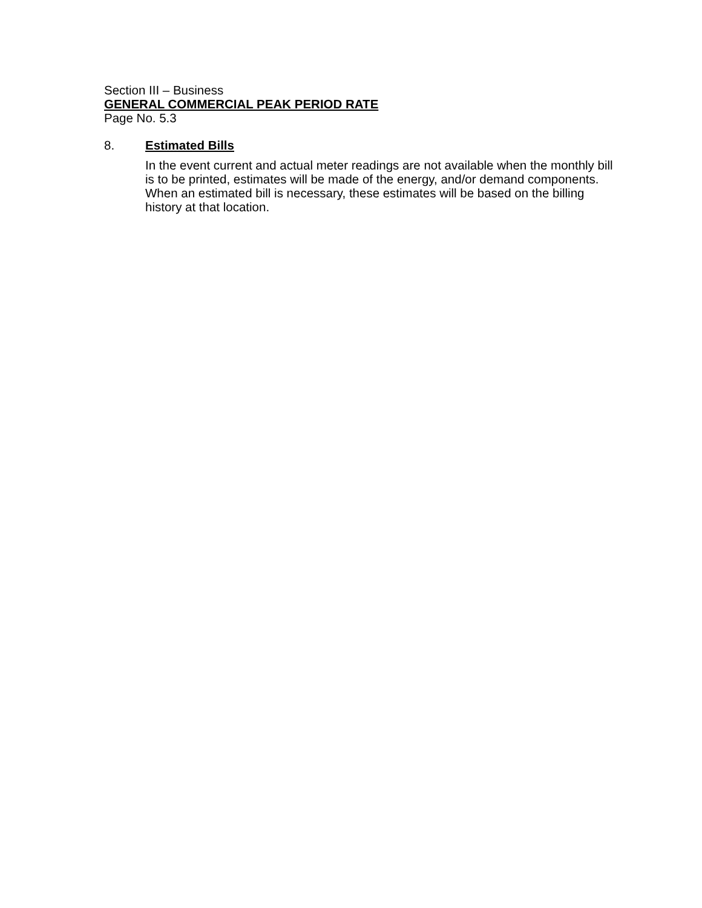Section III – Business
GENERAL COMMERCIAL PEAK PERIOD RATE
Page No. 5.3
8. Estimated Bills
In the event current and actual meter readings are not available when the monthly bill is to be printed, estimates will be made of the energy, and/or demand components. When an estimated bill is necessary, these estimates will be based on the billing history at that location.